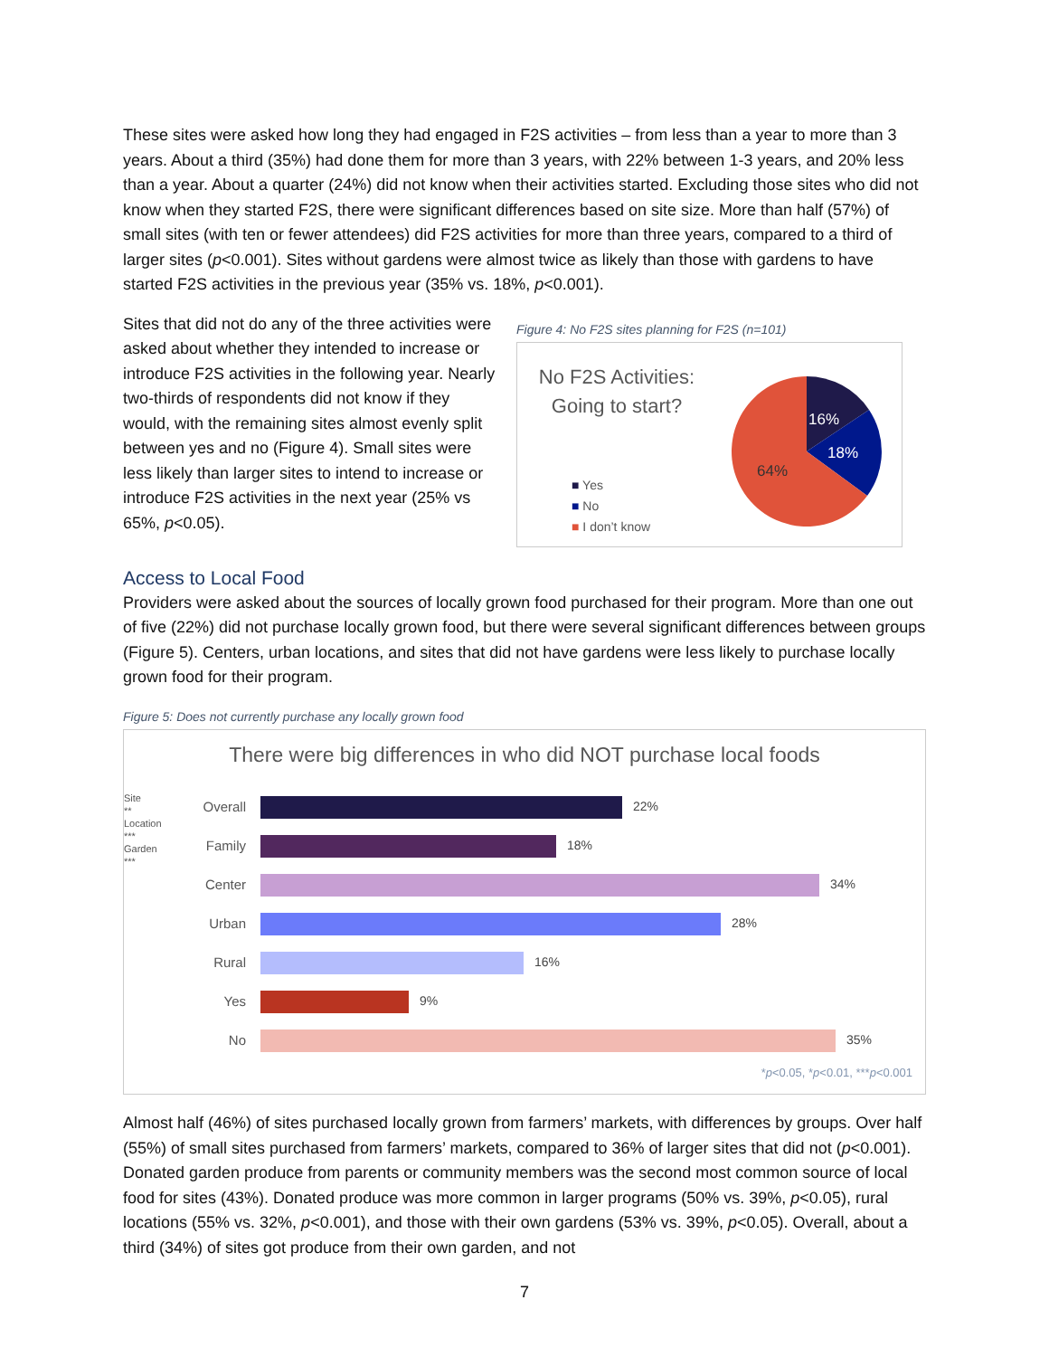These sites were asked how long they had engaged in F2S activities – from less than a year to more than 3 years. About a third (35%) had done them for more than 3 years, with 22% between 1-3 years, and 20% less than a year. About a quarter (24%) did not know when their activities started. Excluding those sites who did not know when they started F2S, there were significant differences based on site size. More than half (57%) of small sites (with ten or fewer attendees) did F2S activities for more than three years, compared to a third of larger sites (p<0.001). Sites without gardens were almost twice as likely than those with gardens to have started F2S activities in the previous year (35% vs. 18%, p<0.001).
Sites that did not do any of the three activities were asked about whether they intended to increase or introduce F2S activities in the following year. Nearly two-thirds of respondents did not know if they would, with the remaining sites almost evenly split between yes and no (Figure 4). Small sites were less likely than larger sites to intend to increase or introduce F2S activities in the next year (25% vs 65%, p<0.05).
Figure 4: No F2S sites planning for F2S (n=101)
No F2S Activities:
Going to start?
■ Yes
■ No
■ I don’t know
16%
18%
64%
Access to Local Food
Providers were asked about the sources of locally grown food purchased for their program. More than one out of five (22%) did not purchase locally grown food, but there were several significant differences between groups (Figure 5). Centers, urban locations, and sites that did not have gardens were less likely to purchase locally grown food for their program.
Figure 5: Does not currently purchase any locally grown food
There were big differences in who did NOT purchase local foods
Site **
Location ***
Garden ***
Overall 22%
Family 18%
Center 34%
Urban 28%
Rural 16%
Yes 9%
No 35%
*p<0.05, *p<0.01, ***p<0.001
Almost half (46%) of sites purchased locally grown from farmers’ markets, with differences by groups. Over half (55%) of small sites purchased from farmers’ markets, compared to 36% of larger sites that did not (p<0.001). Donated garden produce from parents or community members was the second most common source of local food for sites (43%). Donated produce was more common in larger programs (50% vs. 39%, p<0.05), rural locations (55% vs. 32%, p<0.001), and those with their own gardens (53% vs. 39%, p<0.05). Overall, about a third (34%) of sites got produce from their own garden, and not
7